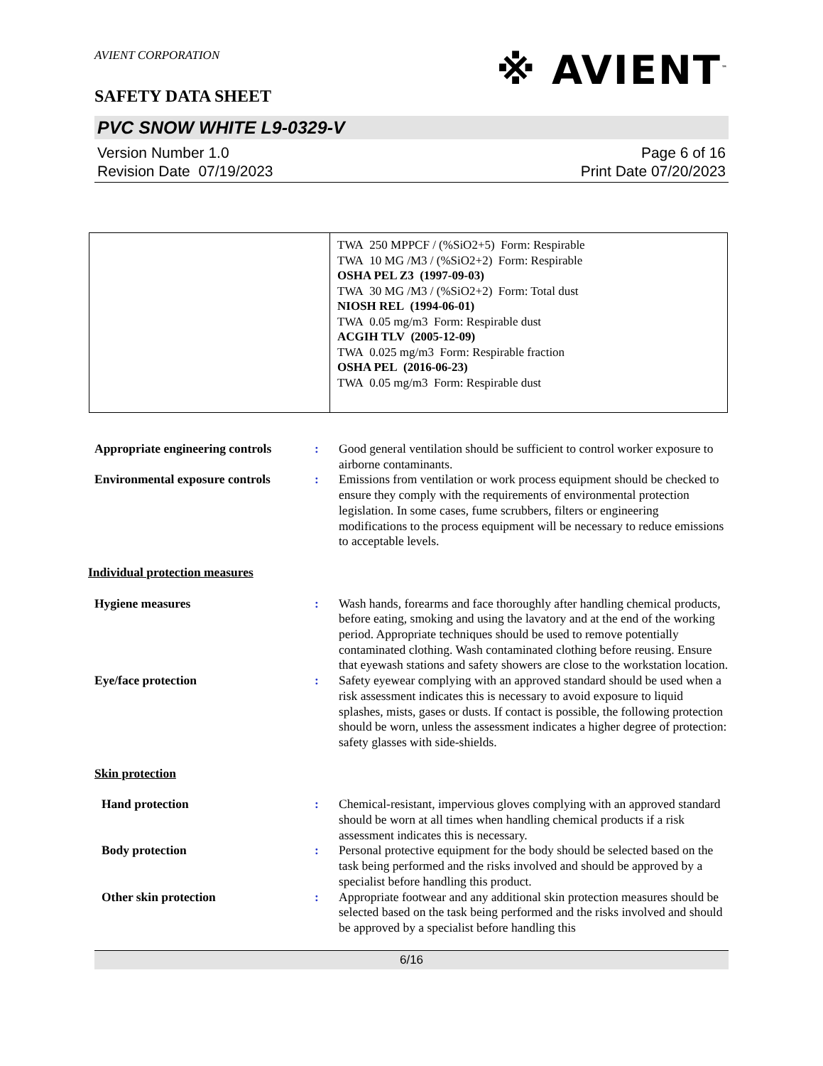AVIENT CORPORATION
※ AVIENT<sup>™</sup>
SAFETY DATA SHEET
PVC SNOW WHITE L9-0329-V
Version Number 1.0
Revision Date 07/19/2023
Page 6 of 16
Print Date 07/20/2023
| | TWA 250 MPPCF / (%SiO2+5) Form: Respirable TWA 10 MG /M3 / (%SiO2+2) Form: Respirable OSHA PEL Z3 (1997-09-03) TWA 30 MG /M3 / (%SiO2+2) Form: Total dust NIOSH REL (1994-06-01) TWA 0.05 mg/m3 Form: Respirable dust ACGIH TLV (2005-12-09) TWA 0.025 mg/m3 Form: Respirable fraction OSHA PEL (2016-06-23) TWA 0.05 mg/m3 Form: Respirable dust |
| Appropriate engineering controls | : | Good general ventilation should be sufficient to control worker exposure to airborne contaminants. |
| Environmental exposure controls | : | Emissions from ventilation or work process equipment should be checked to ensure they comply with the requirements of environmental protection legislation. In some cases, fume scrubbers, filters or engineering modifications to the process equipment will be necessary to reduce emissions to acceptable levels. |
| Individual protection measures | | |
| Hygiene measures | : | Wash hands, forearms and face thoroughly after handling chemical products, before eating, smoking and using the lavatory and at the end of the working period. Appropriate techniques should be used to remove potentially contaminated clothing. Wash contaminated clothing before reusing. Ensure that eyewash stations and safety showers are close to the workstation location. |
| Eye/face protection | : | Safety eyewear complying with an approved standard should be used when a risk assessment indicates this is necessary to avoid exposure to liquid splashes, mists, gases or dusts. If contact is possible, the following protection should be worn, unless the assessment indicates a higher degree of protection: safety glasses with side-shields. |
| Skin protection | | |
| Hand protection | : | Chemical-resistant, impervious gloves complying with an approved standard should be worn at all times when handling chemical products if a risk assessment indicates this is necessary. |
| Body protection | : | Personal protective equipment for the body should be selected based on the task being performed and the risks involved and should be approved by a specialist before handling this product. |
| Other skin protection | : | Appropriate footwear and any additional skin protection measures should be selected based on the task being performed and the risks involved and should be approved by a specialist before handling this |
6/16